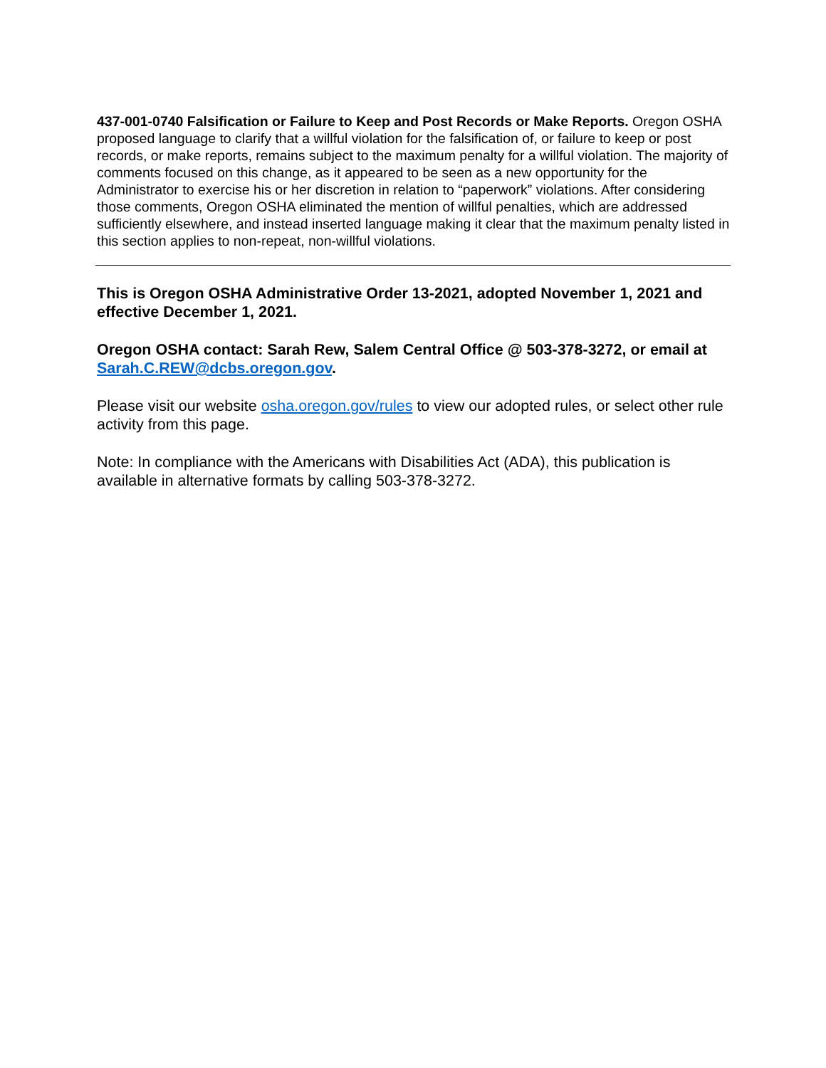437-001-0740 Falsification or Failure to Keep and Post Records or Make Reports. Oregon OSHA proposed language to clarify that a willful violation for the falsification of, or failure to keep or post records, or make reports, remains subject to the maximum penalty for a willful violation. The majority of comments focused on this change, as it appeared to be seen as a new opportunity for the Administrator to exercise his or her discretion in relation to “paperwork” violations. After considering those comments, Oregon OSHA eliminated the mention of willful penalties, which are addressed sufficiently elsewhere, and instead inserted language making it clear that the maximum penalty listed in this section applies to non-repeat, non-willful violations.
This is Oregon OSHA Administrative Order 13-2021, adopted November 1, 2021 and effective December 1, 2021.
Oregon OSHA contact: Sarah Rew, Salem Central Office @ 503-378-3272, or email at Sarah.C.REW@dcbs.oregon.gov.
Please visit our website osha.oregon.gov/rules to view our adopted rules, or select other rule activity from this page.
Note: In compliance with the Americans with Disabilities Act (ADA), this publication is available in alternative formats by calling 503-378-3272.